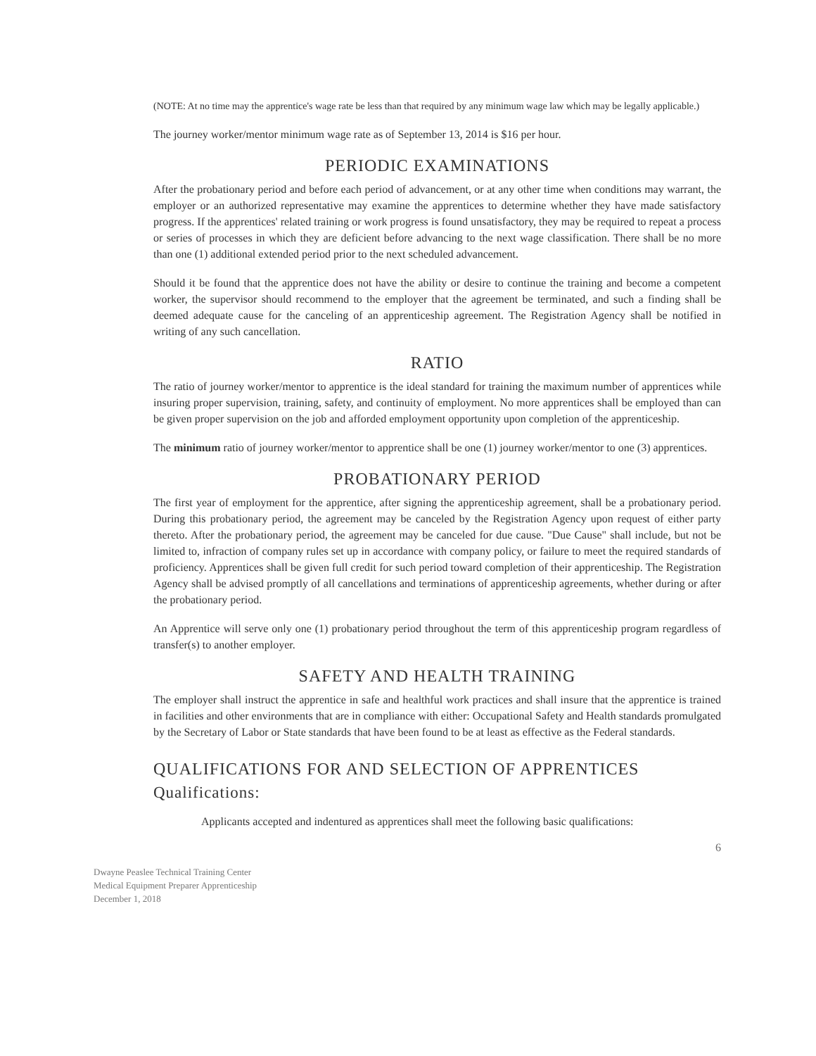(NOTE: At no time may the apprentice's wage rate be less than that required by any minimum wage law which may be legally applicable.)
The journey worker/mentor minimum wage rate as of September 13, 2014 is $16 per hour.
PERIODIC EXAMINATIONS
After the probationary period and before each period of advancement, or at any other time when conditions may warrant, the employer or an authorized representative may examine the apprentices to determine whether they have made satisfactory progress. If the apprentices' related training or work progress is found unsatisfactory, they may be required to repeat a process or series of processes in which they are deficient before advancing to the next wage classification. There shall be no more than one (1) additional extended period prior to the next scheduled advancement.
Should it be found that the apprentice does not have the ability or desire to continue the training and become a competent worker, the supervisor should recommend to the employer that the agreement be terminated, and such a finding shall be deemed adequate cause for the canceling of an apprenticeship agreement. The Registration Agency shall be notified in writing of any such cancellation.
RATIO
The ratio of journey worker/mentor to apprentice is the ideal standard for training the maximum number of apprentices while insuring proper supervision, training, safety, and continuity of employment. No more apprentices shall be employed than can be given proper supervision on the job and afforded employment opportunity upon completion of the apprenticeship.
The minimum ratio of journey worker/mentor to apprentice shall be one (1) journey worker/mentor to one (3) apprentices.
PROBATIONARY PERIOD
The first year of employment for the apprentice, after signing the apprenticeship agreement, shall be a probationary period. During this probationary period, the agreement may be canceled by the Registration Agency upon request of either party thereto. After the probationary period, the agreement may be canceled for due cause. "Due Cause" shall include, but not be limited to, infraction of company rules set up in accordance with company policy, or failure to meet the required standards of proficiency. Apprentices shall be given full credit for such period toward completion of their apprenticeship. The Registration Agency shall be advised promptly of all cancellations and terminations of apprenticeship agreements, whether during or after the probationary period.
An Apprentice will serve only one (1) probationary period throughout the term of this apprenticeship program regardless of transfer(s) to another employer.
SAFETY AND HEALTH TRAINING
The employer shall instruct the apprentice in safe and healthful work practices and shall insure that the apprentice is trained in facilities and other environments that are in compliance with either: Occupational Safety and Health standards promulgated by the Secretary of Labor or State standards that have been found to be at least as effective as the Federal standards.
QUALIFICATIONS FOR AND SELECTION OF APPRENTICES
Qualifications:
Applicants accepted and indentured as apprentices shall meet the following basic qualifications:
6
Dwayne Peaslee Technical Training Center
Medical Equipment Preparer Apprenticeship
December 1, 2018